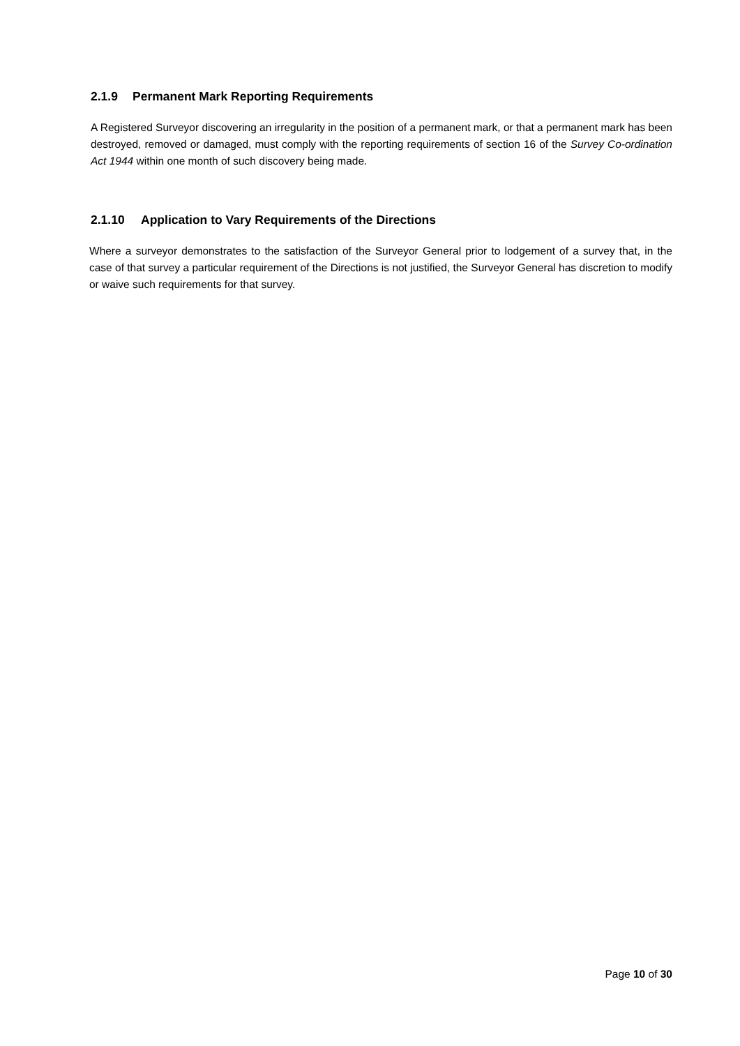2.1.9 Permanent Mark Reporting Requirements
A Registered Surveyor discovering an irregularity in the position of a permanent mark, or that a permanent mark has been destroyed, removed or damaged, must comply with the reporting requirements of section 16 of the Survey Co-ordination Act 1944 within one month of such discovery being made.
2.1.10 Application to Vary Requirements of the Directions
Where a surveyor demonstrates to the satisfaction of the Surveyor General prior to lodgement of a survey that, in the case of that survey a particular requirement of the Directions is not justified, the Surveyor General has discretion to modify or waive such requirements for that survey.
Page 10 of 30